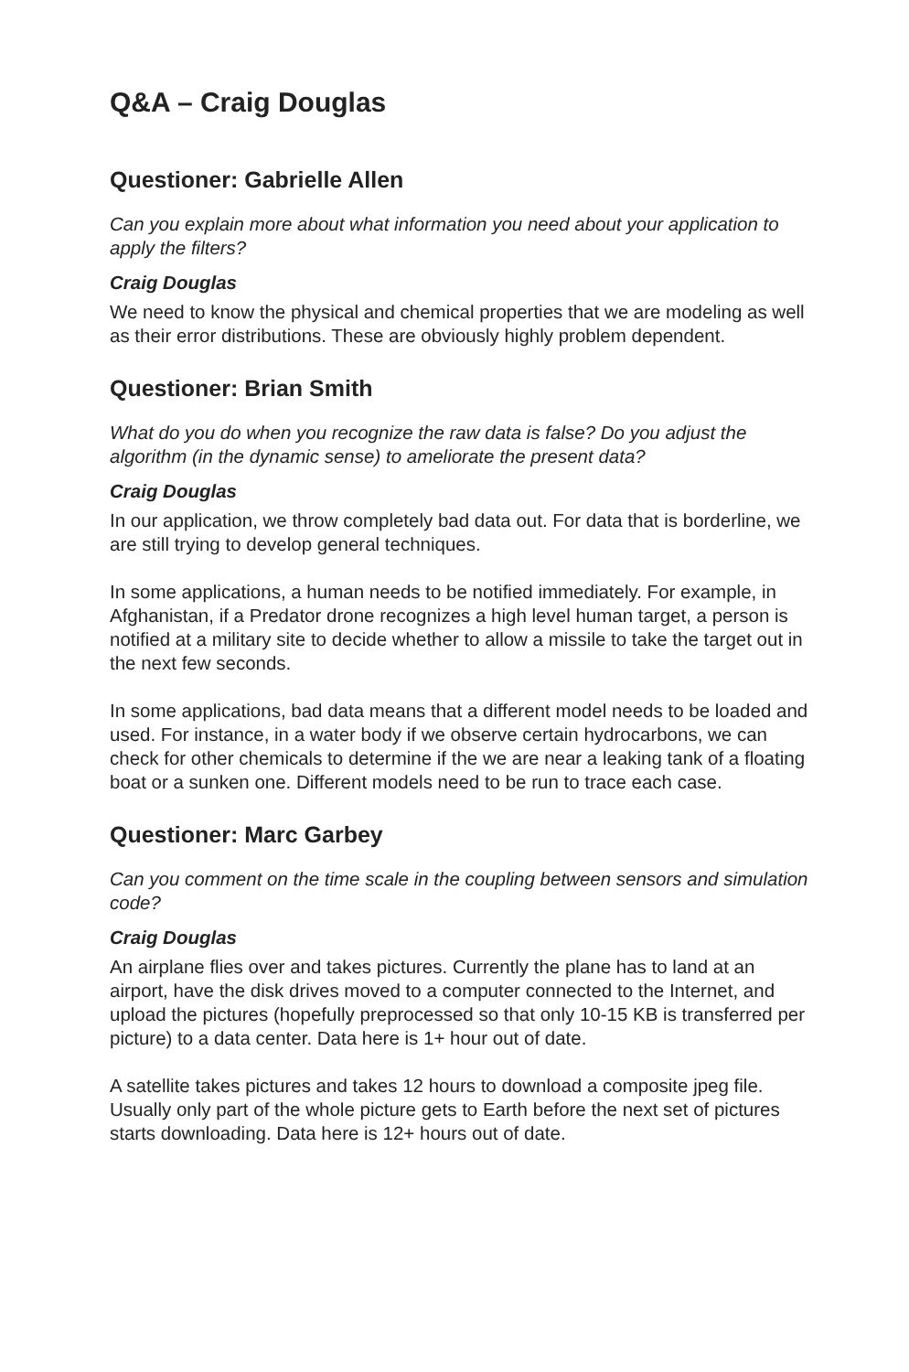Q&A – Craig Douglas
Questioner: Gabrielle Allen
Can you explain more about what information you need about your application to apply the filters?
Craig Douglas
We need to know the physical and chemical properties that we are modeling as well as their error distributions. These are obviously highly problem dependent.
Questioner: Brian Smith
What do you do when you recognize the raw data is false? Do you adjust the algorithm (in the dynamic sense) to ameliorate the present data?
Craig Douglas
In our application, we throw completely bad data out. For data that is borderline, we are still trying to develop general techniques.
In some applications, a human needs to be notified immediately. For example, in Afghanistan, if a Predator drone recognizes a high level human target, a person is notified at a military site to decide whether to allow a missile to take the target out in the next few seconds.
In some applications, bad data means that a different model needs to be loaded and used. For instance, in a water body if we observe certain hydrocarbons, we can check for other chemicals to determine if the we are near a leaking tank of a floating boat or a sunken one. Different models need to be run to trace each case.
Questioner: Marc Garbey
Can you comment on the time scale in the coupling between sensors and simulation code?
Craig Douglas
An airplane flies over and takes pictures. Currently the plane has to land at an airport, have the disk drives moved to a computer connected to the Internet, and upload the pictures (hopefully preprocessed so that only 10-15 KB is transferred per picture) to a data center. Data here is 1+ hour out of date.
A satellite takes pictures and takes 12 hours to download a composite jpeg file. Usually only part of the whole picture gets to Earth before the next set of pictures starts downloading. Data here is 12+ hours out of date.